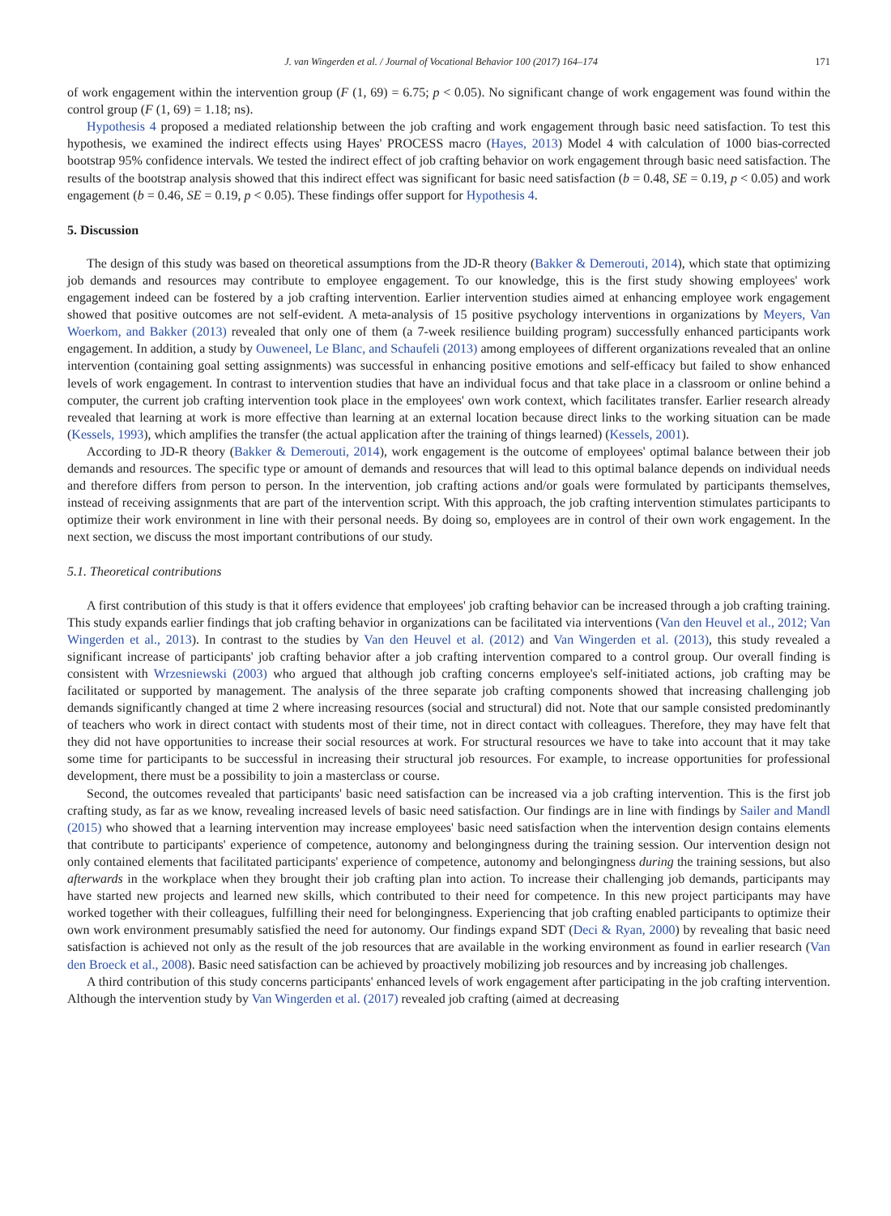J. van Wingerden et al. / Journal of Vocational Behavior 100 (2017) 164–174 171
of work engagement within the intervention group (F (1, 69) = 6.75; p < 0.05). No significant change of work engagement was found within the control group (F (1, 69) = 1.18; ns).
Hypothesis 4 proposed a mediated relationship between the job crafting and work engagement through basic need satisfaction. To test this hypothesis, we examined the indirect effects using Hayes' PROCESS macro (Hayes, 2013) Model 4 with calculation of 1000 bias-corrected bootstrap 95% confidence intervals. We tested the indirect effect of job crafting behavior on work engagement through basic need satisfaction. The results of the bootstrap analysis showed that this indirect effect was significant for basic need satisfaction (b = 0.48, SE = 0.19, p < 0.05) and work engagement (b = 0.46, SE = 0.19, p < 0.05). These findings offer support for Hypothesis 4.
5. Discussion
The design of this study was based on theoretical assumptions from the JD-R theory (Bakker & Demerouti, 2014), which state that optimizing job demands and resources may contribute to employee engagement. To our knowledge, this is the first study showing employees' work engagement indeed can be fostered by a job crafting intervention. Earlier intervention studies aimed at enhancing employee work engagement showed that positive outcomes are not self-evident. A meta-analysis of 15 positive psychology interventions in organizations by Meyers, Van Woerkom, and Bakker (2013) revealed that only one of them (a 7-week resilience building program) successfully enhanced participants work engagement. In addition, a study by Ouweneel, Le Blanc, and Schaufeli (2013) among employees of different organizations revealed that an online intervention (containing goal setting assignments) was successful in enhancing positive emotions and self-efficacy but failed to show enhanced levels of work engagement. In contrast to intervention studies that have an individual focus and that take place in a classroom or online behind a computer, the current job crafting intervention took place in the employees' own work context, which facilitates transfer. Earlier research already revealed that learning at work is more effective than learning at an external location because direct links to the working situation can be made (Kessels, 1993), which amplifies the transfer (the actual application after the training of things learned) (Kessels, 2001).
According to JD-R theory (Bakker & Demerouti, 2014), work engagement is the outcome of employees' optimal balance between their job demands and resources. The specific type or amount of demands and resources that will lead to this optimal balance depends on individual needs and therefore differs from person to person. In the intervention, job crafting actions and/or goals were formulated by participants themselves, instead of receiving assignments that are part of the intervention script. With this approach, the job crafting intervention stimulates participants to optimize their work environment in line with their personal needs. By doing so, employees are in control of their own work engagement. In the next section, we discuss the most important contributions of our study.
5.1. Theoretical contributions
A first contribution of this study is that it offers evidence that employees' job crafting behavior can be increased through a job crafting training. This study expands earlier findings that job crafting behavior in organizations can be facilitated via interventions (Van den Heuvel et al., 2012; Van Wingerden et al., 2013). In contrast to the studies by Van den Heuvel et al. (2012) and Van Wingerden et al. (2013), this study revealed a significant increase of participants' job crafting behavior after a job crafting intervention compared to a control group. Our overall finding is consistent with Wrzesniewski (2003) who argued that although job crafting concerns employee's self-initiated actions, job crafting may be facilitated or supported by management. The analysis of the three separate job crafting components showed that increasing challenging job demands significantly changed at time 2 where increasing resources (social and structural) did not. Note that our sample consisted predominantly of teachers who work in direct contact with students most of their time, not in direct contact with colleagues. Therefore, they may have felt that they did not have opportunities to increase their social resources at work. For structural resources we have to take into account that it may take some time for participants to be successful in increasing their structural job resources. For example, to increase opportunities for professional development, there must be a possibility to join a masterclass or course.
Second, the outcomes revealed that participants' basic need satisfaction can be increased via a job crafting intervention. This is the first job crafting study, as far as we know, revealing increased levels of basic need satisfaction. Our findings are in line with findings by Sailer and Mandl (2015) who showed that a learning intervention may increase employees' basic need satisfaction when the intervention design contains elements that contribute to participants' experience of competence, autonomy and belongingness during the training session. Our intervention design not only contained elements that facilitated participants' experience of competence, autonomy and belongingness during the training sessions, but also afterwards in the workplace when they brought their job crafting plan into action. To increase their challenging job demands, participants may have started new projects and learned new skills, which contributed to their need for competence. In this new project participants may have worked together with their colleagues, fulfilling their need for belongingness. Experiencing that job crafting enabled participants to optimize their own work environment presumably satisfied the need for autonomy. Our findings expand SDT (Deci & Ryan, 2000) by revealing that basic need satisfaction is achieved not only as the result of the job resources that are available in the working environment as found in earlier research (Van den Broeck et al., 2008). Basic need satisfaction can be achieved by proactively mobilizing job resources and by increasing job challenges.
A third contribution of this study concerns participants' enhanced levels of work engagement after participating in the job crafting intervention. Although the intervention study by Van Wingerden et al. (2017) revealed job crafting (aimed at decreasing